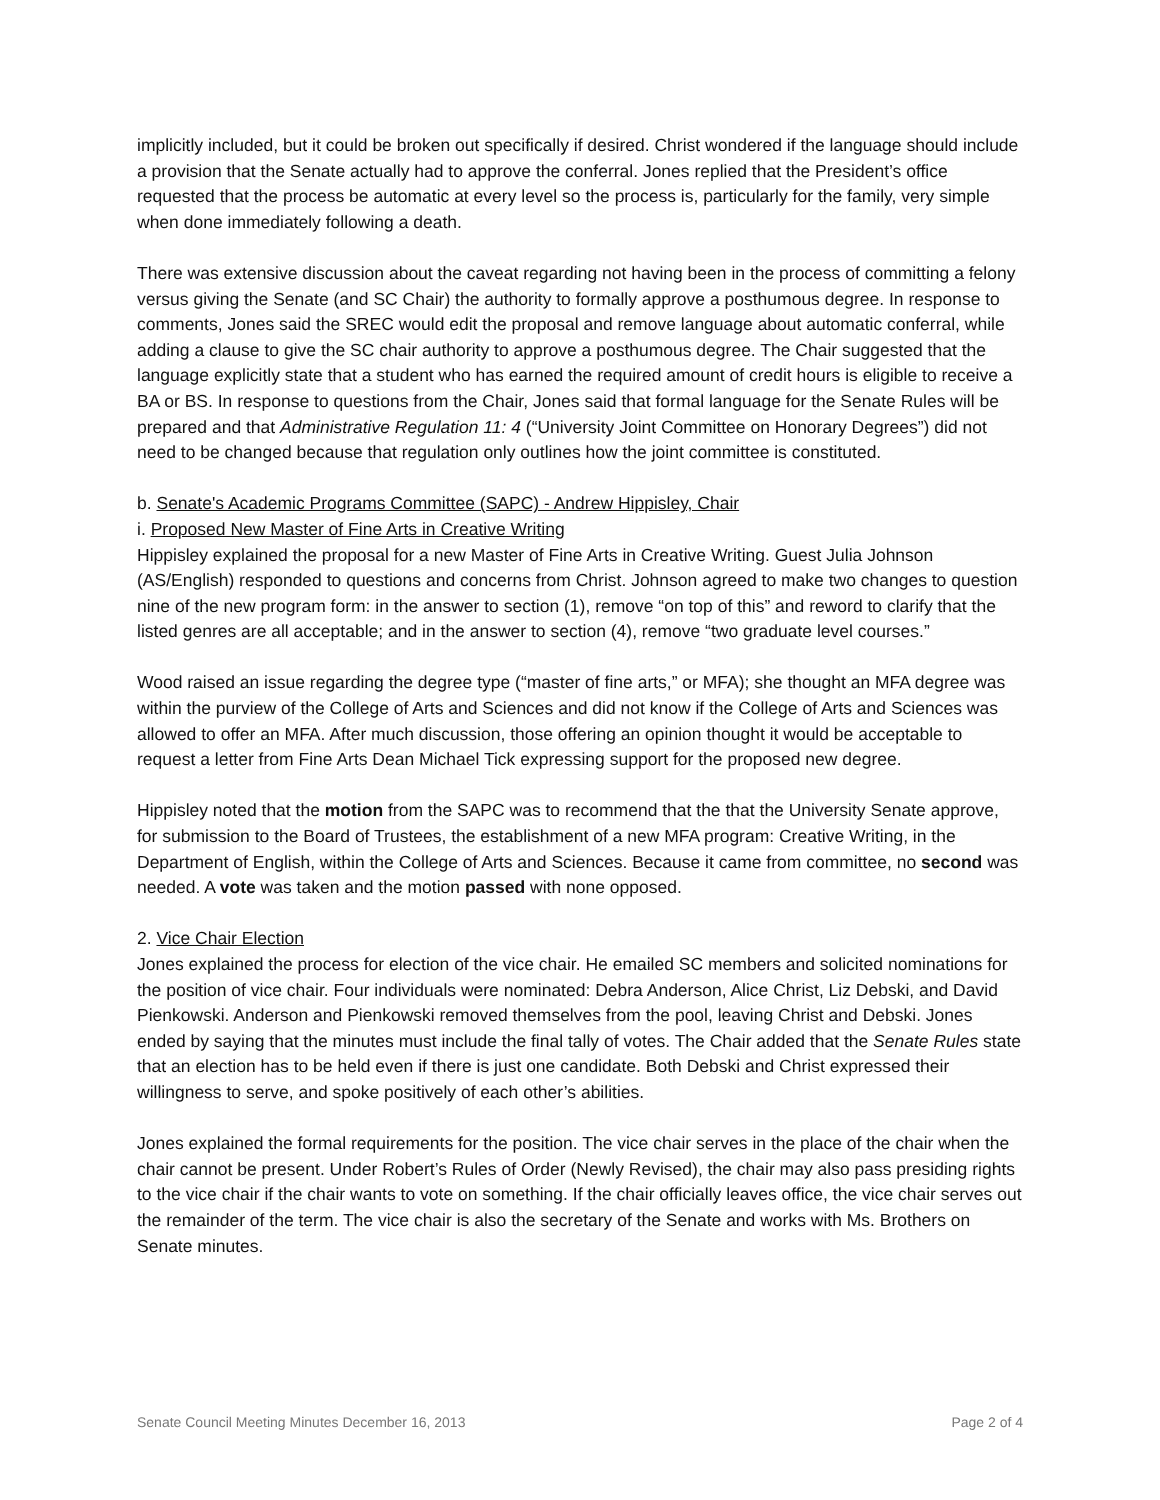implicitly included, but it could be broken out specifically if desired. Christ wondered if the language should include a provision that the Senate actually had to approve the conferral. Jones replied that the President’s office requested that the process be automatic at every level so the process is, particularly for the family, very simple when done immediately following a death.
There was extensive discussion about the caveat regarding not having been in the process of committing a felony versus giving the Senate (and SC Chair) the authority to formally approve a posthumous degree. In response to comments, Jones said the SREC would edit the proposal and remove language about automatic conferral, while adding a clause to give the SC chair authority to approve a posthumous degree. The Chair suggested that the language explicitly state that a student who has earned the required amount of credit hours is eligible to receive a BA or BS. In response to questions from the Chair, Jones said that formal language for the Senate Rules will be prepared and that Administrative Regulation 11: 4 (“University Joint Committee on Honorary Degrees”) did not need to be changed because that regulation only outlines how the joint committee is constituted.
b. Senate's Academic Programs Committee (SAPC) - Andrew Hippisley, Chair
i. Proposed New Master of Fine Arts in Creative Writing
Hippisley explained the proposal for a new Master of Fine Arts in Creative Writing. Guest Julia Johnson (AS/English) responded to questions and concerns from Christ. Johnson agreed to make two changes to question nine of the new program form: in the answer to section (1), remove “on top of this” and reword to clarify that the listed genres are all acceptable; and in the answer to section (4), remove “two graduate level courses.”
Wood raised an issue regarding the degree type (“master of fine arts,” or MFA); she thought an MFA degree was within the purview of the College of Arts and Sciences and did not know if the College of Arts and Sciences was allowed to offer an MFA. After much discussion, those offering an opinion thought it would be acceptable to request a letter from Fine Arts Dean Michael Tick expressing support for the proposed new degree.
Hippisley noted that the motion from the SAPC was to recommend that the that the University Senate approve, for submission to the Board of Trustees, the establishment of a new MFA program: Creative Writing, in the Department of English, within the College of Arts and Sciences. Because it came from committee, no second was needed. A vote was taken and the motion passed with none opposed.
2. Vice Chair Election
Jones explained the process for election of the vice chair. He emailed SC members and solicited nominations for the position of vice chair. Four individuals were nominated: Debra Anderson, Alice Christ, Liz Debski, and David Pienkowski. Anderson and Pienkowski removed themselves from the pool, leaving Christ and Debski. Jones ended by saying that the minutes must include the final tally of votes. The Chair added that the Senate Rules state that an election has to be held even if there is just one candidate. Both Debski and Christ expressed their willingness to serve, and spoke positively of each other’s abilities.
Jones explained the formal requirements for the position. The vice chair serves in the place of the chair when the chair cannot be present. Under Robert’s Rules of Order (Newly Revised), the chair may also pass presiding rights to the vice chair if the chair wants to vote on something. If the chair officially leaves office, the vice chair serves out the remainder of the term. The vice chair is also the secretary of the Senate and works with Ms. Brothers on Senate minutes.
Senate Council Meeting Minutes December 16, 2013 Page 2 of 4